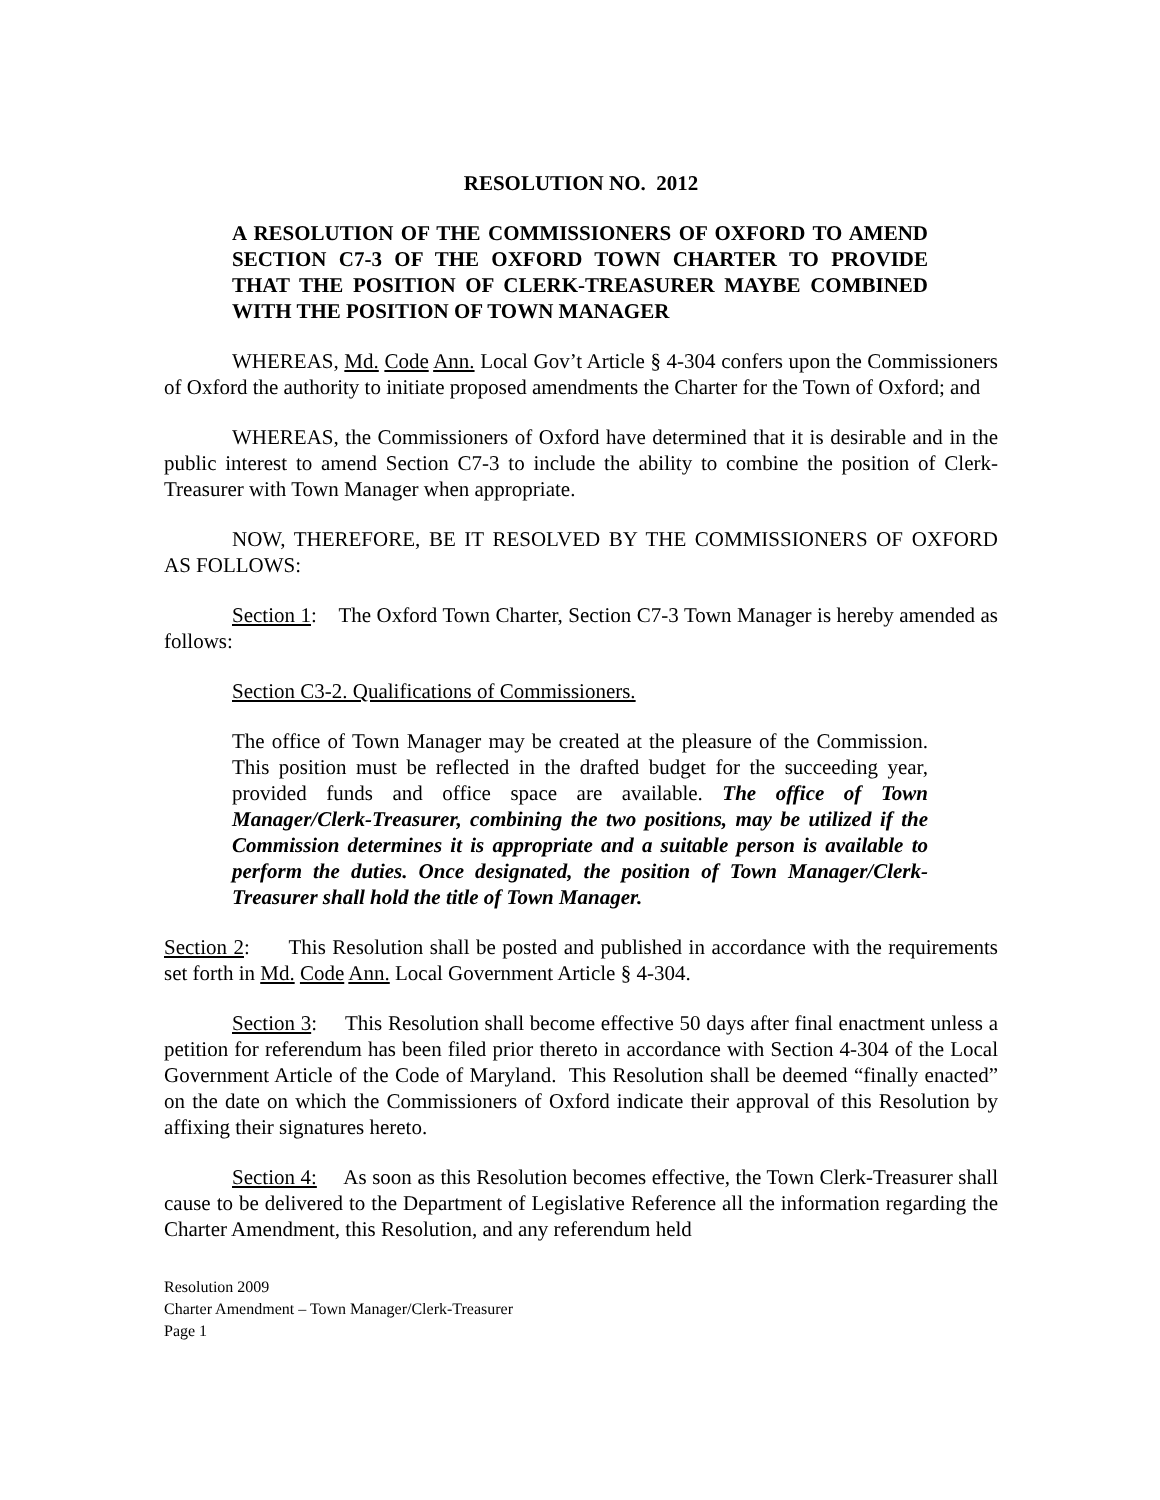RESOLUTION NO. 2012
A RESOLUTION OF THE COMMISSIONERS OF OXFORD TO AMEND SECTION C7-3 OF THE OXFORD TOWN CHARTER TO PROVIDE THAT THE POSITION OF CLERK-TREASURER MAYBE COMBINED WITH THE POSITION OF TOWN MANAGER
WHEREAS, Md. Code Ann. Local Gov’t Article § 4-304 confers upon the Commissioners of Oxford the authority to initiate proposed amendments the Charter for the Town of Oxford; and
WHEREAS, the Commissioners of Oxford have determined that it is desirable and in the public interest to amend Section C7-3 to include the ability to combine the position of Clerk-Treasurer with Town Manager when appropriate.
NOW, THEREFORE, BE IT RESOLVED BY THE COMMISSIONERS OF OXFORD AS FOLLOWS:
Section 1: The Oxford Town Charter, Section C7-3 Town Manager is hereby amended as follows:
Section C3-2. Qualifications of Commissioners.
The office of Town Manager may be created at the pleasure of the Commission. This position must be reflected in the drafted budget for the succeeding year, provided funds and office space are available. The office of Town Manager/Clerk-Treasurer, combining the two positions, may be utilized if the Commission determines it is appropriate and a suitable person is available to perform the duties. Once designated, the position of Town Manager/Clerk-Treasurer shall hold the title of Town Manager.
Section 2: This Resolution shall be posted and published in accordance with the requirements set forth in Md. Code Ann. Local Government Article § 4-304.
Section 3: This Resolution shall become effective 50 days after final enactment unless a petition for referendum has been filed prior thereto in accordance with Section 4-304 of the Local Government Article of the Code of Maryland. This Resolution shall be deemed “finally enacted” on the date on which the Commissioners of Oxford indicate their approval of this Resolution by affixing their signatures hereto.
Section 4: As soon as this Resolution becomes effective, the Town Clerk-Treasurer shall cause to be delivered to the Department of Legislative Reference all the information regarding the Charter Amendment, this Resolution, and any referendum held
Resolution 2009
Charter Amendment – Town Manager/Clerk-Treasurer
Page 1